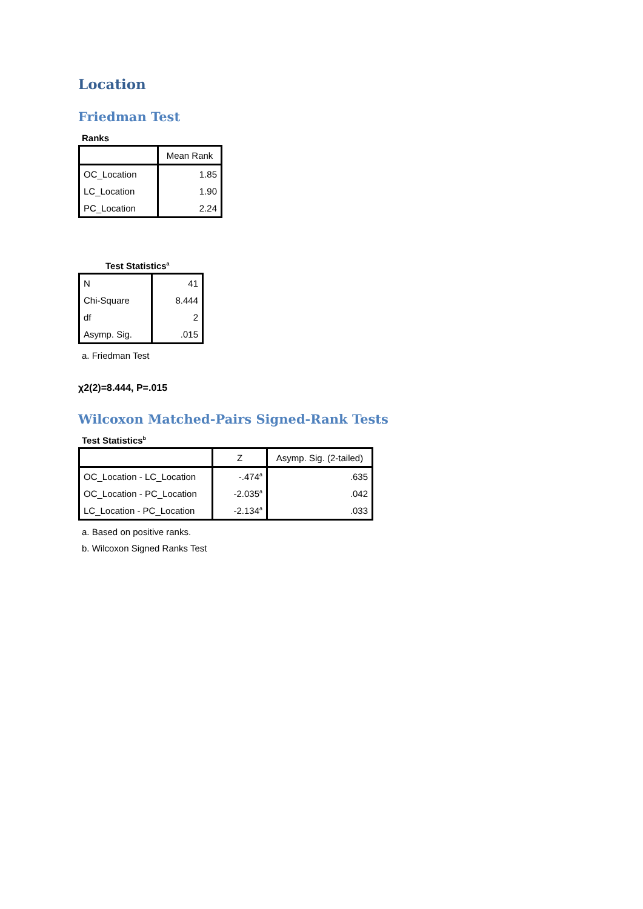Location
Friedman Test
Ranks
| | Mean Rank |
| --- | --- |
| OC_Location | 1.85 |
| LC_Location | 1.90 |
| PC_Location | 2.24 |
Test Statistics<sup>a</sup>
| N | 41 |
| Chi-Square | 8.444 |
| df | 2 |
| Asymp. Sig. | .015 |
a. Friedman Test
χ2(2)=8.444, P=.015
Wilcoxon Matched-Pairs Signed-Rank Tests
Test Statistics<sup>b</sup>
| | Z | Asymp. Sig. (2-tailed) |
| --- | --- | --- |
| OC_Location - LC_Location | -.474<sup>a</sup> | .635 |
| OC_Location - PC_Location | -2.035<sup>a</sup> | .042 |
| LC_Location - PC_Location | -2.134<sup>a</sup> | .033 |
a. Based on positive ranks.
b. Wilcoxon Signed Ranks Test